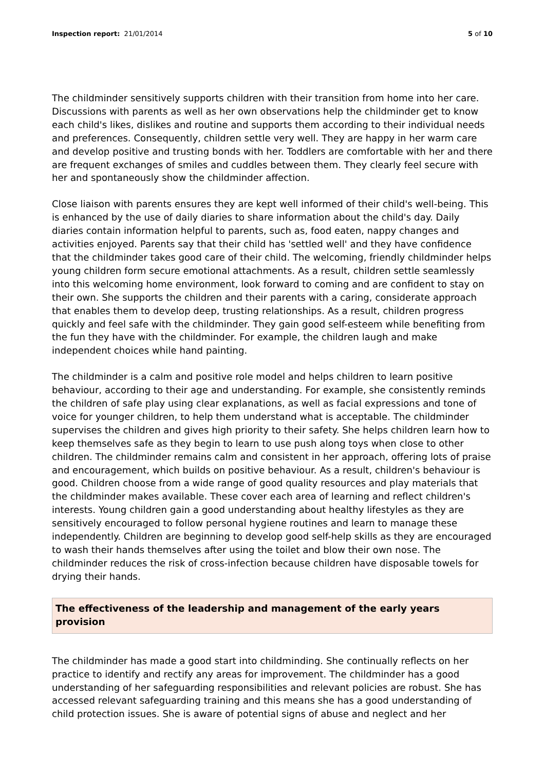Inspection report: 21/01/2014 5 of 10
The childminder sensitively supports children with their transition from home into her care. Discussions with parents as well as her own observations help the childminder get to know each child's likes, dislikes and routine and supports them according to their individual needs and preferences. Consequently, children settle very well. They are happy in her warm care and develop positive and trusting bonds with her. Toddlers are comfortable with her and there are frequent exchanges of smiles and cuddles between them. They clearly feel secure with her and spontaneously show the childminder affection.
Close liaison with parents ensures they are kept well informed of their child's well-being. This is enhanced by the use of daily diaries to share information about the child's day. Daily diaries contain information helpful to parents, such as, food eaten, nappy changes and activities enjoyed. Parents say that their child has 'settled well' and they have confidence that the childminder takes good care of their child. The welcoming, friendly childminder helps young children form secure emotional attachments. As a result, children settle seamlessly into this welcoming home environment, look forward to coming and are confident to stay on their own. She supports the children and their parents with a caring, considerate approach that enables them to develop deep, trusting relationships. As a result, children progress quickly and feel safe with the childminder. They gain good self-esteem while benefiting from the fun they have with the childminder. For example, the children laugh and make independent choices while hand painting.
The childminder is a calm and positive role model and helps children to learn positive behaviour, according to their age and understanding. For example, she consistently reminds the children of safe play using clear explanations, as well as facial expressions and tone of voice for younger children, to help them understand what is acceptable. The childminder supervises the children and gives high priority to their safety. She helps children learn how to keep themselves safe as they begin to learn to use push along toys when close to other children. The childminder remains calm and consistent in her approach, offering lots of praise and encouragement, which builds on positive behaviour. As a result, children's behaviour is good. Children choose from a wide range of good quality resources and play materials that the childminder makes available. These cover each area of learning and reflect children's interests. Young children gain a good understanding about healthy lifestyles as they are sensitively encouraged to follow personal hygiene routines and learn to manage these independently. Children are beginning to develop good self-help skills as they are encouraged to wash their hands themselves after using the toilet and blow their own nose. The childminder reduces the risk of cross-infection because children have disposable towels for drying their hands.
The effectiveness of the leadership and management of the early years provision
The childminder has made a good start into childminding. She continually reflects on her practice to identify and rectify any areas for improvement. The childminder has a good understanding of her safeguarding responsibilities and relevant policies are robust. She has accessed relevant safeguarding training and this means she has a good understanding of child protection issues. She is aware of potential signs of abuse and neglect and her